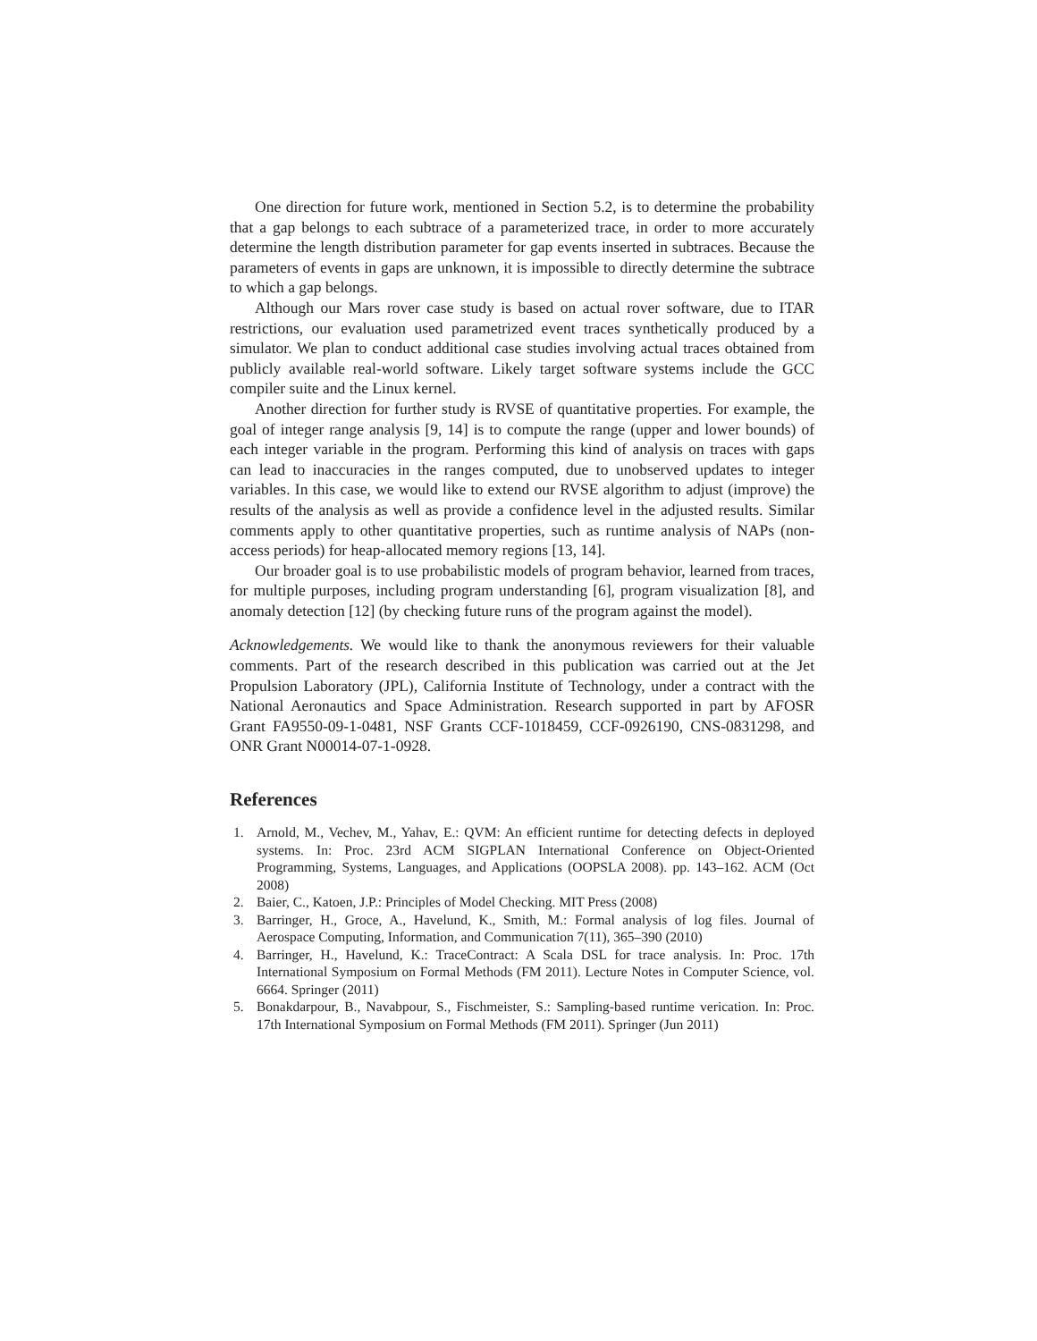One direction for future work, mentioned in Section 5.2, is to determine the probability that a gap belongs to each subtrace of a parameterized trace, in order to more accurately determine the length distribution parameter for gap events inserted in subtraces. Because the parameters of events in gaps are unknown, it is impossible to directly determine the subtrace to which a gap belongs.
Although our Mars rover case study is based on actual rover software, due to ITAR restrictions, our evaluation used parametrized event traces synthetically produced by a simulator. We plan to conduct additional case studies involving actual traces obtained from publicly available real-world software. Likely target software systems include the GCC compiler suite and the Linux kernel.
Another direction for further study is RVSE of quantitative properties. For example, the goal of integer range analysis [9, 14] is to compute the range (upper and lower bounds) of each integer variable in the program. Performing this kind of analysis on traces with gaps can lead to inaccuracies in the ranges computed, due to unobserved updates to integer variables. In this case, we would like to extend our RVSE algorithm to adjust (improve) the results of the analysis as well as provide a confidence level in the adjusted results. Similar comments apply to other quantitative properties, such as runtime analysis of NAPs (non-access periods) for heap-allocated memory regions [13, 14].
Our broader goal is to use probabilistic models of program behavior, learned from traces, for multiple purposes, including program understanding [6], program visualization [8], and anomaly detection [12] (by checking future runs of the program against the model).
Acknowledgements. We would like to thank the anonymous reviewers for their valuable comments. Part of the research described in this publication was carried out at the Jet Propulsion Laboratory (JPL), California Institute of Technology, under a contract with the National Aeronautics and Space Administration. Research supported in part by AFOSR Grant FA9550-09-1-0481, NSF Grants CCF-1018459, CCF-0926190, CNS-0831298, and ONR Grant N00014-07-1-0928.
References
1. Arnold, M., Vechev, M., Yahav, E.: QVM: An efficient runtime for detecting defects in deployed systems. In: Proc. 23rd ACM SIGPLAN International Conference on Object-Oriented Programming, Systems, Languages, and Applications (OOPSLA 2008). pp. 143–162. ACM (Oct 2008)
2. Baier, C., Katoen, J.P.: Principles of Model Checking. MIT Press (2008)
3. Barringer, H., Groce, A., Havelund, K., Smith, M.: Formal analysis of log files. Journal of Aerospace Computing, Information, and Communication 7(11), 365–390 (2010)
4. Barringer, H., Havelund, K.: TraceContract: A Scala DSL for trace analysis. In: Proc. 17th International Symposium on Formal Methods (FM 2011). Lecture Notes in Computer Science, vol. 6664. Springer (2011)
5. Bonakdarpour, B., Navabpour, S., Fischmeister, S.: Sampling-based runtime verication. In: Proc. 17th International Symposium on Formal Methods (FM 2011). Springer (Jun 2011)